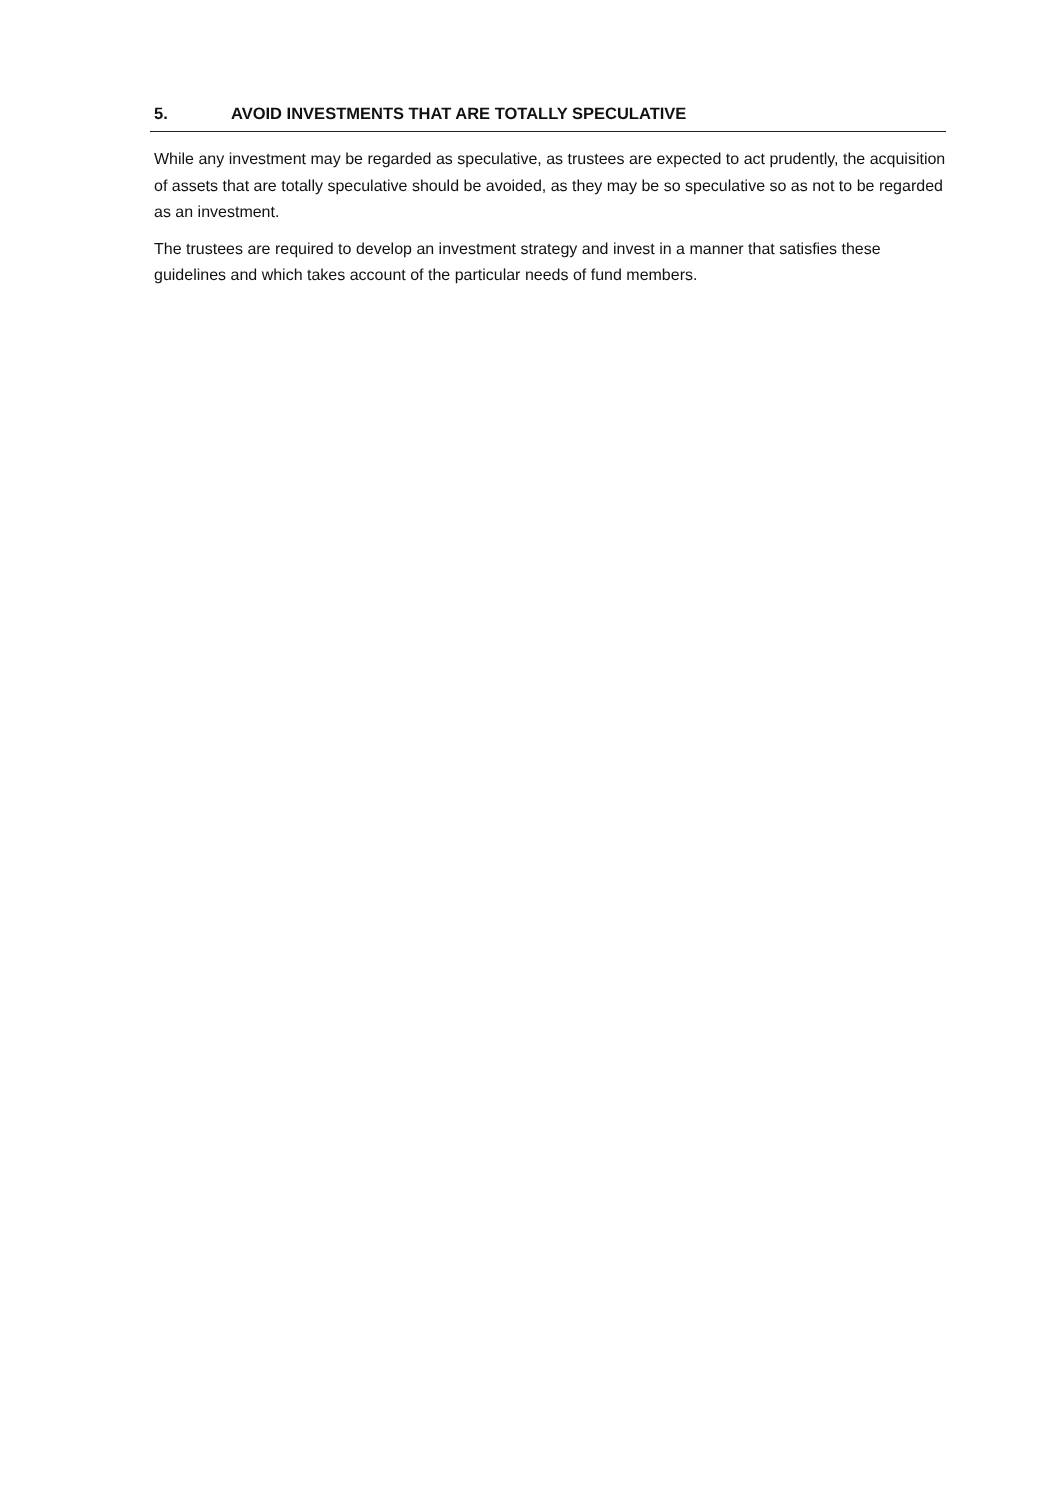5. AVOID INVESTMENTS THAT ARE TOTALLY SPECULATIVE
While any investment may be regarded as speculative, as trustees are expected to act prudently, the acquisition of assets that are totally speculative should be avoided, as they may be so speculative so as not to be regarded as an investment.
The trustees are required to develop an investment strategy and invest in a manner that satisfies these guidelines and which takes account of the particular needs of fund members.